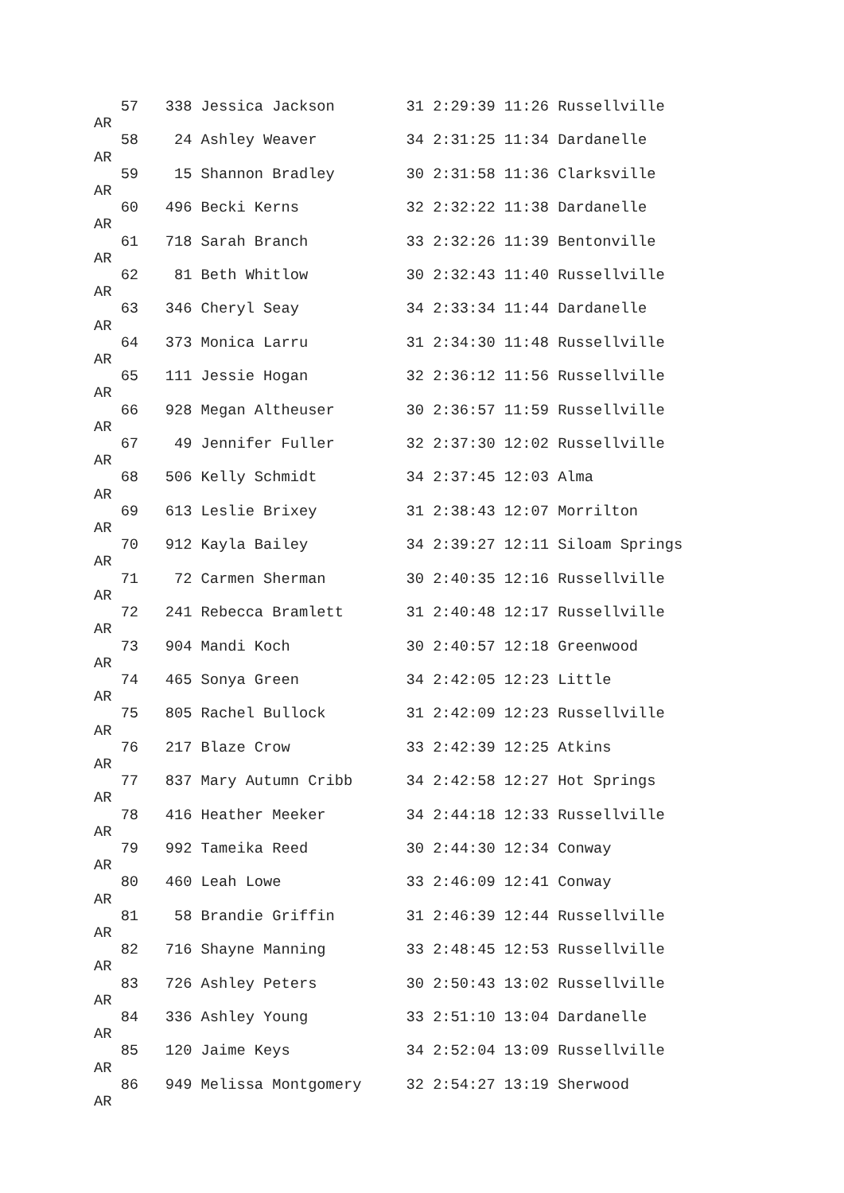57   338 Jessica Jackson        31 2:29:39 11:26 Russellville
AR
   58    24 Ashley Weaver          34 2:31:25 11:34 Dardanelle
AR
   59    15 Shannon Bradley        30 2:31:58 11:36 Clarksville
AR
   60   496 Becki Kerns            32 2:32:22 11:38 Dardanelle
AR
   61   718 Sarah Branch           33 2:32:26 11:39 Bentonville
AR
   62    81 Beth Whitlow           30 2:32:43 11:40 Russellville
AR
   63   346 Cheryl Seay            34 2:33:34 11:44 Dardanelle
AR
   64   373 Monica Larru           31 2:34:30 11:48 Russellville
AR
   65   111 Jessie Hogan           32 2:36:12 11:56 Russellville
AR
   66   928 Megan Altheuser        30 2:36:57 11:59 Russellville
AR
   67    49 Jennifer Fuller        32 2:37:30 12:02 Russellville
AR
   68   506 Kelly Schmidt          34 2:37:45 12:03 Alma
AR
   69   613 Leslie Brixey          31 2:38:43 12:07 Morrilton
AR
   70   912 Kayla Bailey           34 2:39:27 12:11 Siloam Springs
AR
   71    72 Carmen Sherman         30 2:40:35 12:16 Russellville
AR
   72   241 Rebecca Bramlett       31 2:40:48 12:17 Russellville
AR
   73   904 Mandi Koch             30 2:40:57 12:18 Greenwood
AR
   74   465 Sonya Green            34 2:42:05 12:23 Little
AR
   75   805 Rachel Bullock         31 2:42:09 12:23 Russellville
AR
   76   217 Blaze Crow             33 2:42:39 12:25 Atkins
AR
   77   837 Mary Autumn Cribb      34 2:42:58 12:27 Hot Springs
AR
   78   416 Heather Meeker         34 2:44:18 12:33 Russellville
AR
   79   992 Tameika Reed           30 2:44:30 12:34 Conway
AR
   80   460 Leah Lowe              33 2:46:09 12:41 Conway
AR
   81    58 Brandie Griffin        31 2:46:39 12:44 Russellville
AR
   82   716 Shayne Manning         33 2:48:45 12:53 Russellville
AR
   83   726 Ashley Peters          30 2:50:43 13:02 Russellville
AR
   84   336 Ashley Young           33 2:51:10 13:04 Dardanelle
AR
   85   120 Jaime Keys             34 2:52:04 13:09 Russellville
AR
   86   949 Melissa Montgomery     32 2:54:27 13:19 Sherwood
AR